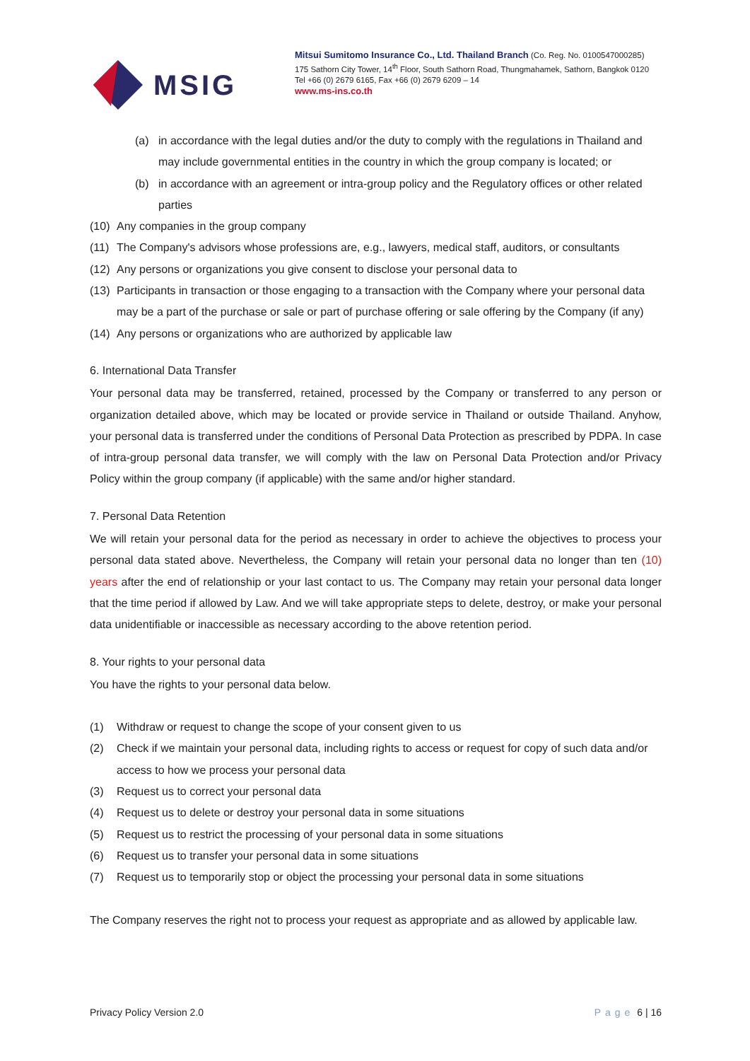MSIG
Mitsui Sumitomo Insurance Co., Ltd. Thailand Branch (Co. Reg. No. 0100547000285)
175 Sathorn City Tower, 14<sup>th</sup> Floor, South Sathorn Road, Thungmahamek, Sathorn, Bangkok 0120
Tel +66 (0) 2679 6165, Fax +66 (0) 2679 6209 – 14
www.ms-ins.co.th
(a) in accordance with the legal duties and/or the duty to comply with the regulations in Thailand and may include governmental entities in the country in which the group company is located; or
(b) in accordance with an agreement or intra-group policy and the Regulatory offices or other related parties
(10) Any companies in the group company
(11) The Company's advisors whose professions are, e.g., lawyers, medical staff, auditors, or consultants
(12) Any persons or organizations you give consent to disclose your personal data to
(13) Participants in transaction or those engaging to a transaction with the Company where your personal data may be a part of the purchase or sale or part of purchase offering or sale offering by the Company (if any)
(14) Any persons or organizations who are authorized by applicable law
6. International Data Transfer
Your personal data may be transferred, retained, processed by the Company or transferred to any person or organization detailed above, which may be located or provide service in Thailand or outside Thailand. Anyhow, your personal data is transferred under the conditions of Personal Data Protection as prescribed by PDPA. In case of intra-group personal data transfer, we will comply with the law on Personal Data Protection and/or Privacy Policy within the group company (if applicable) with the same and/or higher standard.
7. Personal Data Retention
We will retain your personal data for the period as necessary in order to achieve the objectives to process your personal data stated above. Nevertheless, the Company will retain your personal data no longer than ten (10) years after the end of relationship or your last contact to us. The Company may retain your personal data longer that the time period if allowed by Law. And we will take appropriate steps to delete, destroy, or make your personal data unidentifiable or inaccessible as necessary according to the above retention period.
8. Your rights to your personal data
You have the rights to your personal data below.
(1) Withdraw or request to change the scope of your consent given to us
(2) Check if we maintain your personal data, including rights to access or request for copy of such data and/or access to how we process your personal data
(3) Request us to correct your personal data
(4) Request us to delete or destroy your personal data in some situations
(5) Request us to restrict the processing of your personal data in some situations
(6) Request us to transfer your personal data in some situations
(7) Request us to temporarily stop or object the processing your personal data in some situations
The Company reserves the right not to process your request as appropriate and as allowed by applicable law.
Privacy Policy Version 2.0 Page 6 | 16